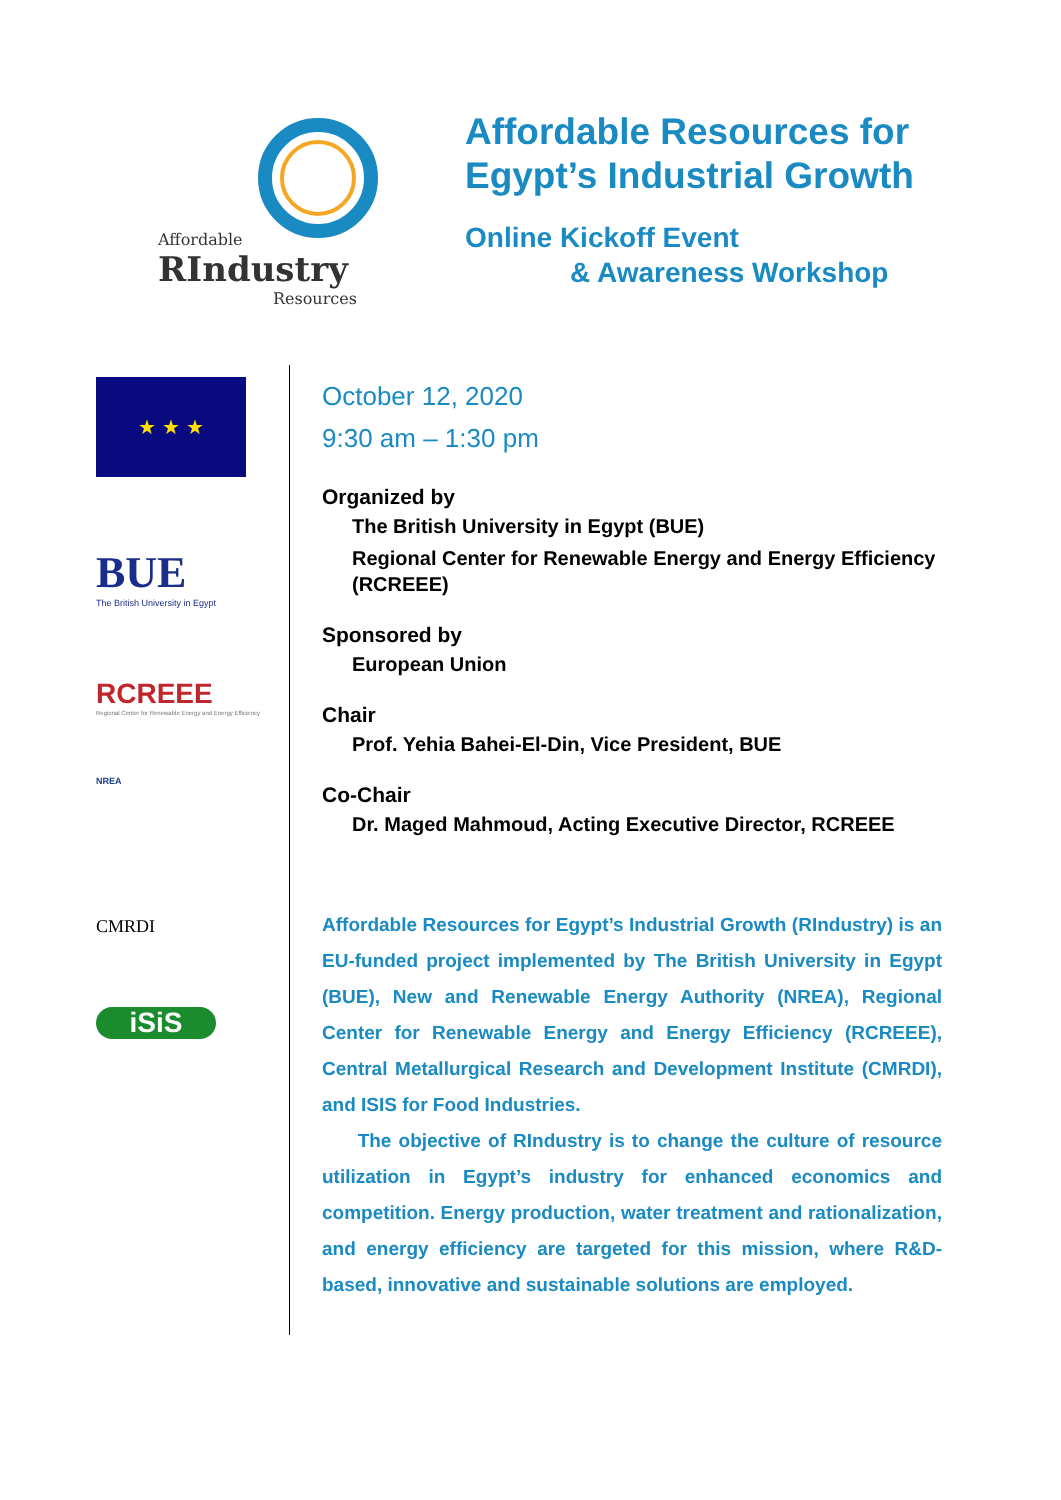Affordable
RIndustry
Resources
Affordable Resources for
Egypt’s Industrial Growth
Online Kickoff Event
& Awareness Workshop
★ ★ ★
BUE
The British University in Egypt
RCREEE
Regional Center for Renewable Energy and Energy Efficiency
NREA
CMRDI
iSiS
October 12, 2020
9:30 am – 1:30 pm
Organized by
The British University in Egypt (BUE)
Regional Center for Renewable Energy and Energy Efficiency (RCREEE)
Sponsored by
European Union
Chair
Prof. Yehia Bahei-El-Din, Vice President, BUE
Co-Chair
Dr. Maged Mahmoud, Acting Executive Director, RCREEE
Affordable Resources for Egypt’s Industrial Growth (RIndustry) is an EU-funded project implemented by The British University in Egypt (BUE), New and Renewable Energy Authority (NREA), Regional Center for Renewable Energy and Energy Efficiency (RCREEE), Central Metallurgical Research and Development Institute (CMRDI), and ISIS for Food Industries.
The objective of RIndustry is to change the culture of resource utilization in Egypt’s industry for enhanced economics and competition. Energy production, water treatment and rationalization, and energy efficiency are targeted for this mission, where R&D-based, innovative and sustainable solutions are employed.